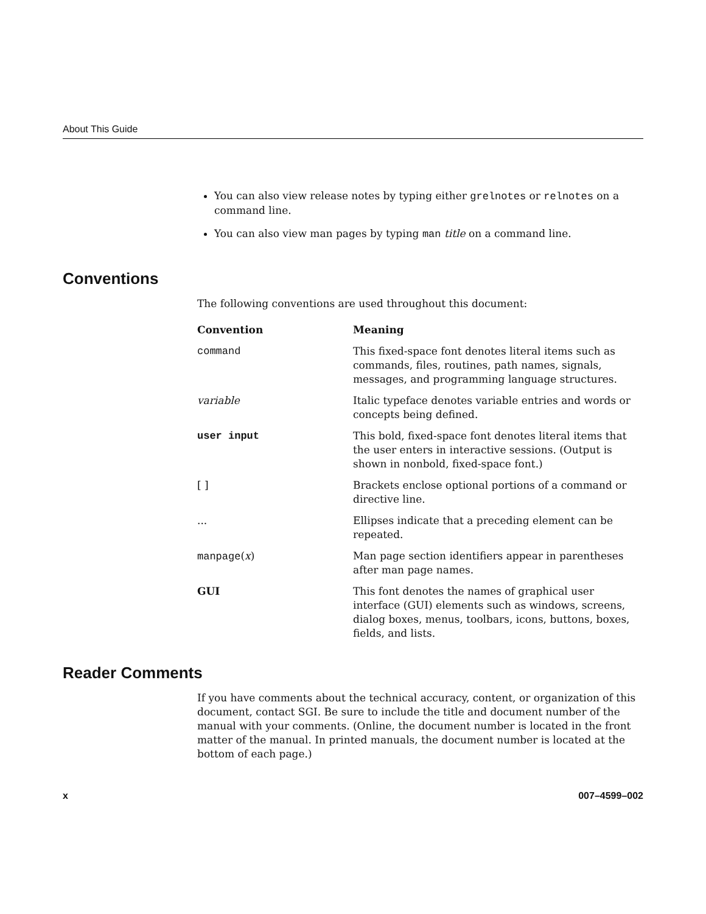About This Guide
You can also view release notes by typing either grelnotes or relnotes on a command line.
You can also view man pages by typing man title on a command line.
Conventions
The following conventions are used throughout this document:
| Convention | Meaning |
| --- | --- |
| command | This fixed-space font denotes literal items such as commands, files, routines, path names, signals, messages, and programming language structures. |
| variable | Italic typeface denotes variable entries and words or concepts being defined. |
| user input | This bold, fixed-space font denotes literal items that the user enters in interactive sessions. (Output is shown in nonbold, fixed-space font.) |
| [ ] | Brackets enclose optional portions of a command or directive line. |
| ... | Ellipses indicate that a preceding element can be repeated. |
| manpage ( x ) | Man page section identifiers appear in parentheses after man page names. |
| GUI | This font denotes the names of graphical user interface (GUI) elements such as windows, screens, dialog boxes, menus, toolbars, icons, buttons, boxes, fields, and lists. |
Reader Comments
If you have comments about the technical accuracy, content, or organization of this document, contact SGI. Be sure to include the title and document number of the manual with your comments. (Online, the document number is located in the front matter of the manual. In printed manuals, the document number is located at the bottom of each page.)
x 007–4599–002